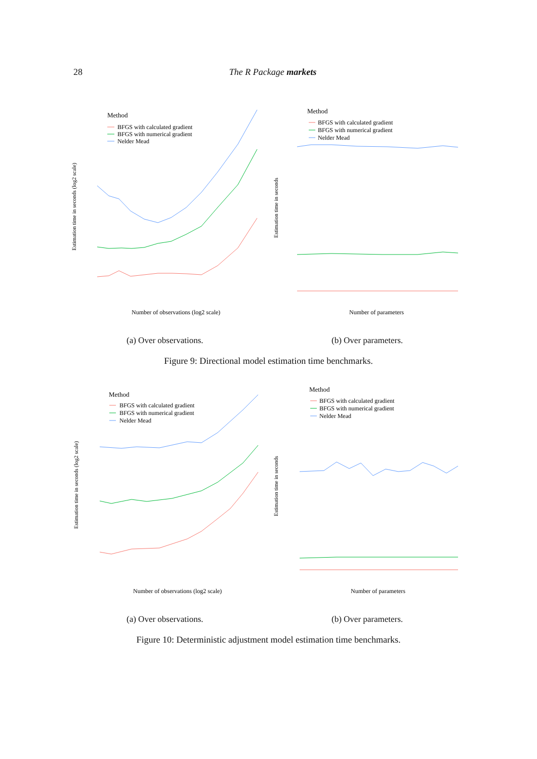28 The R Package markets
Method
BFGS with calculated gradient
BFGS with numerical gradient
Nelder Mead
Estimation time in seconds (log2 scale)
Number of observations (log2 scale)
Method
BFGS with calculated gradient
BFGS with numerical gradient
Nelder Mead
Estimation time in seconds
Number of parameters
(a) Over observations. (b) Over parameters.
Figure 9: Directional model estimation time benchmarks.
Method
BFGS with calculated gradient
BFGS with numerical gradient
Nelder Mead
Estimation time in seconds (log2 scale)
Number of observations (log2 scale)
Method
BFGS with calculated gradient
BFGS with numerical gradient
Nelder Mead
Estimation time in seconds
Number of parameters
(a) Over observations. (b) Over parameters.
Figure 10: Deterministic adjustment model estimation time benchmarks.